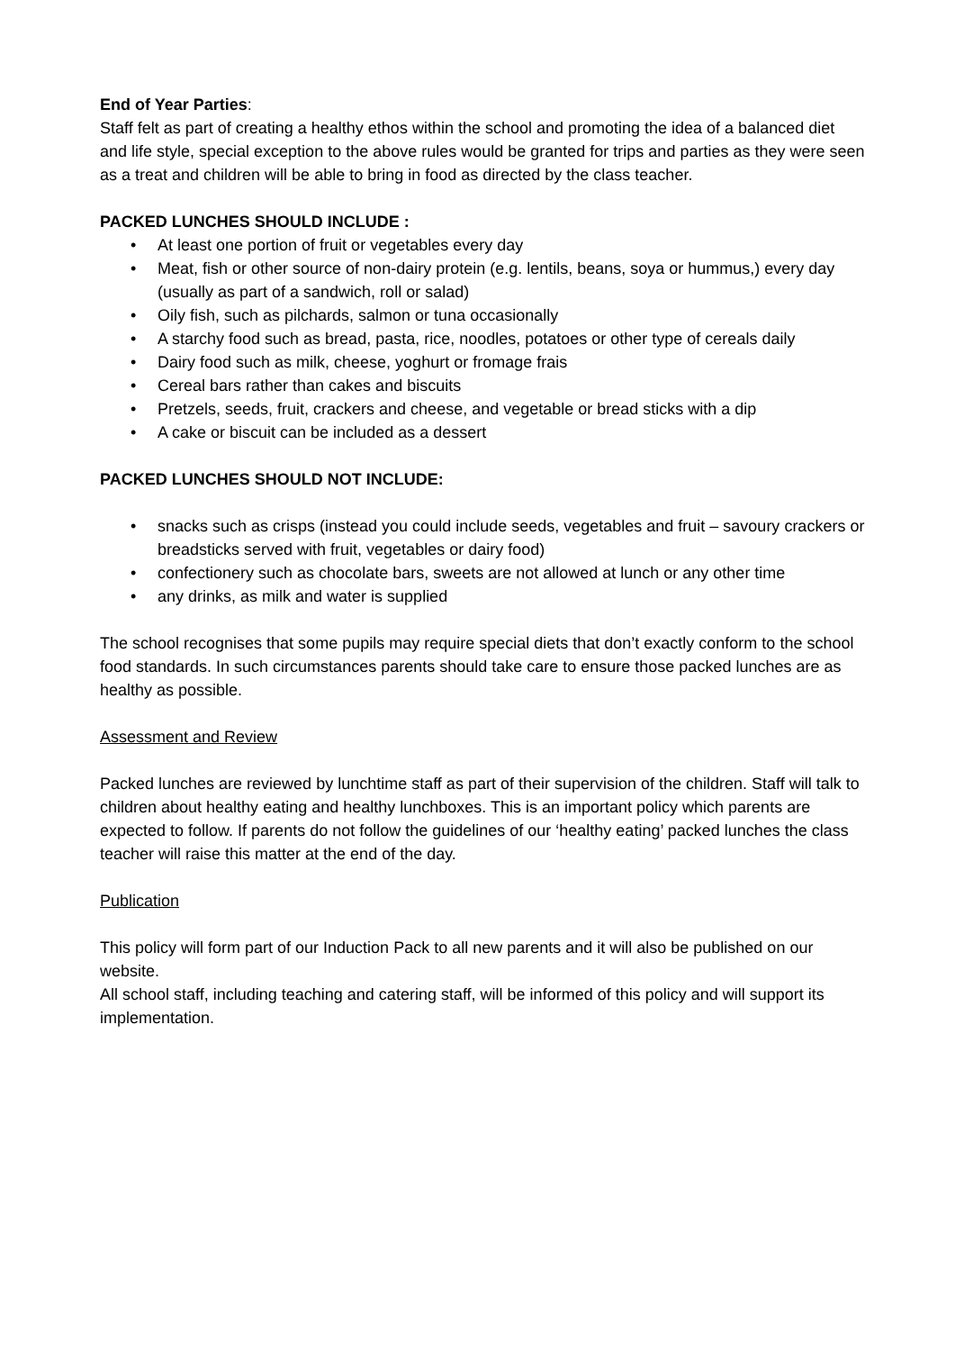End of Year Parties:
Staff felt as part of creating a healthy ethos within the school and promoting the idea of a balanced diet and life style, special exception to the above rules would be granted for trips and parties as they were seen as a treat and children will be able to bring in food as directed by the class teacher.
PACKED LUNCHES SHOULD INCLUDE :
• At least one portion of fruit or vegetables every day
• Meat, fish or other source of non-dairy protein (e.g. lentils, beans, soya or hummus,) every day (usually as part of a sandwich, roll or salad)
• Oily fish, such as pilchards, salmon or tuna occasionally
• A starchy food such as bread, pasta, rice, noodles, potatoes or other type of cereals daily
• Dairy food such as milk, cheese, yoghurt or fromage frais
• Cereal bars rather than cakes and biscuits
• Pretzels, seeds, fruit, crackers and cheese, and vegetable or bread sticks with a dip
• A cake or biscuit can be included as a dessert
PACKED LUNCHES SHOULD NOT INCLUDE:
• snacks such as crisps (instead you could include seeds, vegetables and fruit – savoury crackers or breadsticks served with fruit, vegetables or dairy food)
• confectionery such as chocolate bars, sweets are not allowed at lunch or any other time
• any drinks, as milk and water is supplied
The school recognises that some pupils may require special diets that don’t exactly conform to the school food standards. In such circumstances parents should take care to ensure those packed lunches are as healthy as possible.
Assessment and Review
Packed lunches are reviewed by lunchtime staff as part of their supervision of the children. Staff will talk to children about healthy eating and healthy lunchboxes. This is an important policy which parents are expected to follow. If parents do not follow the guidelines of our ‘healthy eating’ packed lunches the class teacher will raise this matter at the end of the day.
Publication
This policy will form part of our Induction Pack to all new parents and it will also be published on our website.
All school staff, including teaching and catering staff, will be informed of this policy and will support its implementation.